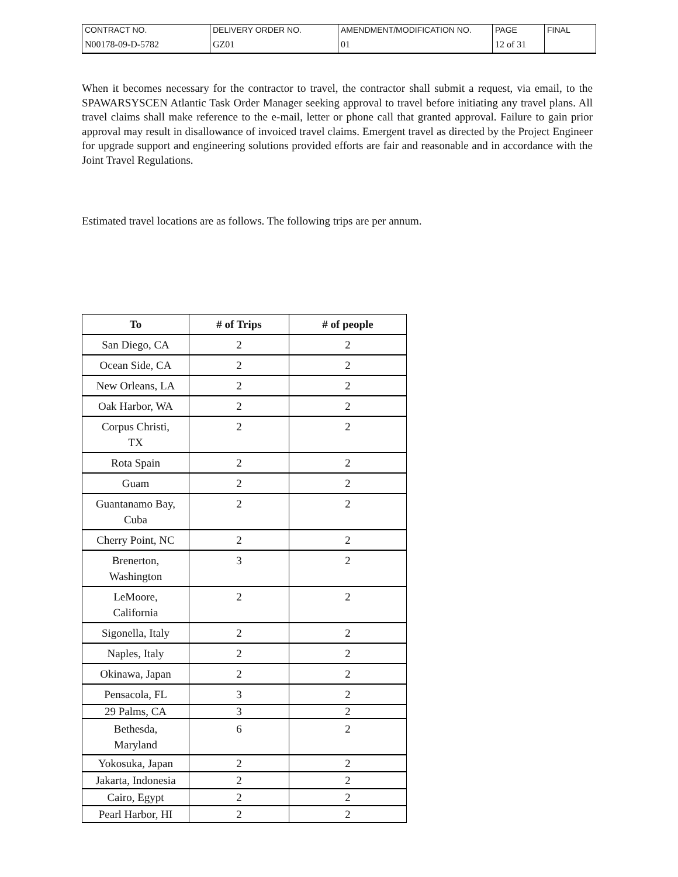| CONTRACT NO. | DELIVERY ORDER NO. | AMENDMENT/MODIFICATION NO. | PAGE | FINAL |
| N00178-09-D-5782 | GZ01 | 01 | 12 of 31 | |
When it becomes necessary for the contractor to travel, the contractor shall submit a request, via email, to the SPAWARSYSCEN Atlantic Task Order Manager seeking approval to travel before initiating any travel plans. All travel claims shall make reference to the e-mail, letter or phone call that granted approval. Failure to gain prior approval may result in disallowance of invoiced travel claims. Emergent travel as directed by the Project Engineer for upgrade support and engineering solutions provided efforts are fair and reasonable and in accordance with the Joint Travel Regulations.
Estimated travel locations are as follows. The following trips are per annum.
| To | # of Trips | # of people |
| --- | --- | --- |
| San Diego, CA | 2 | 2 |
| Ocean Side, CA | 2 | 2 |
| New Orleans, LA | 2 | 2 |
| Oak Harbor, WA | 2 | 2 |
| Corpus Christi, TX | 2 | 2 |
| Rota Spain | 2 | 2 |
| Guam | 2 | 2 |
| Guantanamo Bay, Cuba | 2 | 2 |
| Cherry Point, NC | 2 | 2 |
| Brenerton, Washington | 3 | 2 |
| LeMoore, California | 2 | 2 |
| Sigonella, Italy | 2 | 2 |
| Naples, Italy | 2 | 2 |
| Okinawa, Japan | 2 | 2 |
| Pensacola, FL | 3 | 2 |
| 29 Palms, CA | 3 | 2 |
| Bethesda, Maryland | 6 | 2 |
| Yokosuka, Japan | 2 | 2 |
| Jakarta, Indonesia | 2 | 2 |
| Cairo, Egypt | 2 | 2 |
| Pearl Harbor, HI | 2 | 2 |